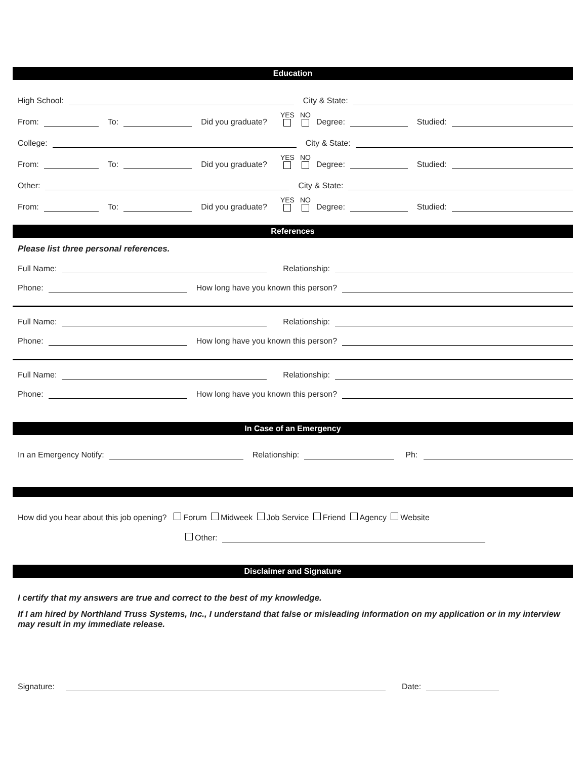Education
High School:
City & State:
From:
To:
Did you graduate? YES NO Degree:
Studied:
College:
City & State:
From:
To:
Did you graduate? YES NO Degree:
Studied:
Other:
City & State:
From:
To:
Did you graduate? YES NO Degree:
Studied:
References
Please list three personal references.
Full Name:
Relationship:
Phone:
How long have you known this person?
Full Name:
Relationship:
Phone:
How long have you known this person?
Full Name:
Relationship:
Phone:
How long have you known this person?
In Case of an Emergency
In an Emergency Notify:
Relationship:
Ph:
How did you hear about this job opening? Forum Midweek Job Service Friend Agency Website
Other:
Disclaimer and Signature
I certify that my answers are true and correct to the best of my knowledge.
If I am hired by Northland Truss Systems, Inc., I understand that false or misleading information on my application or in my interview may result in my immediate release.
Signature:
Date: